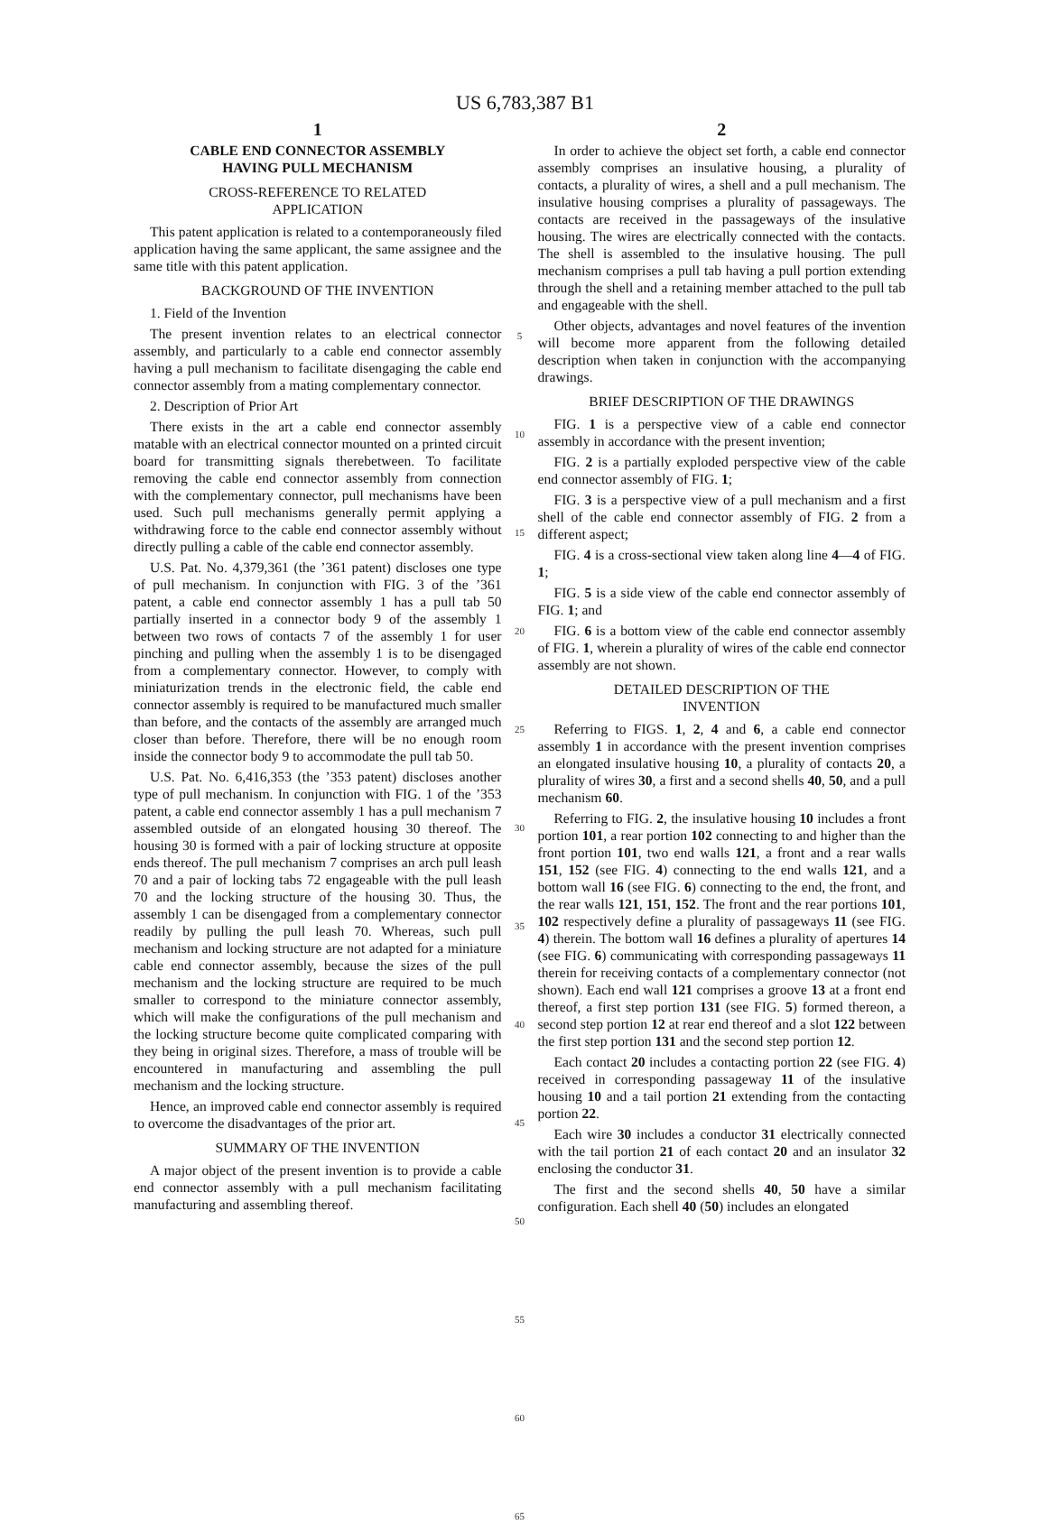US 6,783,387 B1
1
CABLE END CONNECTOR ASSEMBLY
HAVING PULL MECHANISM
CROSS-REFERENCE TO RELATED
APPLICATION
This patent application is related to a contemporaneously filed application having the same applicant, the same assignee and the same title with this patent application.
BACKGROUND OF THE INVENTION
1. Field of the Invention
The present invention relates to an electrical connector assembly, and particularly to a cable end connector assembly having a pull mechanism to facilitate disengaging the cable end connector assembly from a mating complementary connector.
2. Description of Prior Art
There exists in the art a cable end connector assembly matable with an electrical connector mounted on a printed circuit board for transmitting signals therebetween. To facilitate removing the cable end connector assembly from connection with the complementary connector, pull mechanisms have been used. Such pull mechanisms generally permit applying a withdrawing force to the cable end connector assembly without directly pulling a cable of the cable end connector assembly.
U.S. Pat. No. 4,379,361 (the ’361 patent) discloses one type of pull mechanism. In conjunction with FIG. 3 of the ’361 patent, a cable end connector assembly 1 has a pull tab 50 partially inserted in a connector body 9 of the assembly 1 between two rows of contacts 7 of the assembly 1 for user pinching and pulling when the assembly 1 is to be disengaged from a complementary connector. However, to comply with miniaturization trends in the electronic field, the cable end connector assembly is required to be manufactured much smaller than before, and the contacts of the assembly are arranged much closer than before. Therefore, there will be no enough room inside the connector body 9 to accommodate the pull tab 50.
U.S. Pat. No. 6,416,353 (the ’353 patent) discloses another type of pull mechanism. In conjunction with FIG. 1 of the ’353 patent, a cable end connector assembly 1 has a pull mechanism 7 assembled outside of an elongated housing 30 thereof. The housing 30 is formed with a pair of locking structure at opposite ends thereof. The pull mechanism 7 comprises an arch pull leash 70 and a pair of locking tabs 72 engageable with the pull leash 70 and the locking structure of the housing 30. Thus, the assembly 1 can be disengaged from a complementary connector readily by pulling the pull leash 70. Whereas, such pull mechanism and locking structure are not adapted for a miniature cable end connector assembly, because the sizes of the pull mechanism and the locking structure are required to be much smaller to correspond to the miniature connector assembly, which will make the configurations of the pull mechanism and the locking structure become quite complicated comparing with they being in original sizes. Therefore, a mass of trouble will be encountered in manufacturing and assembling the pull mechanism and the locking structure.
Hence, an improved cable end connector assembly is required to overcome the disadvantages of the prior art.
SUMMARY OF THE INVENTION
A major object of the present invention is to provide a cable end connector assembly with a pull mechanism facilitating manufacturing and assembling thereof.
5
10
15
20
25
30
35
40
45
50
55
60
65
2
In order to achieve the object set forth, a cable end connector assembly comprises an insulative housing, a plurality of contacts, a plurality of wires, a shell and a pull mechanism. The insulative housing comprises a plurality of passageways. The contacts are received in the passageways of the insulative housing. The wires are electrically connected with the contacts. The shell is assembled to the insulative housing. The pull mechanism comprises a pull tab having a pull portion extending through the shell and a retaining member attached to the pull tab and engageable with the shell.
Other objects, advantages and novel features of the invention will become more apparent from the following detailed description when taken in conjunction with the accompanying drawings.
BRIEF DESCRIPTION OF THE DRAWINGS
FIG. 1 is a perspective view of a cable end connector assembly in accordance with the present invention;
FIG. 2 is a partially exploded perspective view of the cable end connector assembly of FIG. 1;
FIG. 3 is a perspective view of a pull mechanism and a first shell of the cable end connector assembly of FIG. 2 from a different aspect;
FIG. 4 is a cross-sectional view taken along line 4—4 of FIG. 1;
FIG. 5 is a side view of the cable end connector assembly of FIG. 1; and
FIG. 6 is a bottom view of the cable end connector assembly of FIG. 1, wherein a plurality of wires of the cable end connector assembly are not shown.
DETAILED DESCRIPTION OF THE
INVENTION
Referring to FIGS. 1, 2, 4 and 6, a cable end connector assembly 1 in accordance with the present invention comprises an elongated insulative housing 10, a plurality of contacts 20, a plurality of wires 30, a first and a second shells 40, 50, and a pull mechanism 60.
Referring to FIG. 2, the insulative housing 10 includes a front portion 101, a rear portion 102 connecting to and higher than the front portion 101, two end walls 121, a front and a rear walls 151, 152 (see FIG. 4) connecting to the end walls 121, and a bottom wall 16 (see FIG. 6) connecting to the end, the front, and the rear walls 121, 151, 152. The front and the rear portions 101, 102 respectively define a plurality of passageways 11 (see FIG. 4) therein. The bottom wall 16 defines a plurality of apertures 14 (see FIG. 6) communicating with corresponding passageways 11 therein for receiving contacts of a complementary connector (not shown). Each end wall 121 comprises a groove 13 at a front end thereof, a first step portion 131 (see FIG. 5) formed thereon, a second step portion 12 at rear end thereof and a slot 122 between the first step portion 131 and the second step portion 12.
Each contact 20 includes a contacting portion 22 (see FIG. 4) received in corresponding passageway 11 of the insulative housing 10 and a tail portion 21 extending from the contacting portion 22.
Each wire 30 includes a conductor 31 electrically connected with the tail portion 21 of each contact 20 and an insulator 32 enclosing the conductor 31.
The first and the second shells 40, 50 have a similar configuration. Each shell 40 (50) includes an elongated